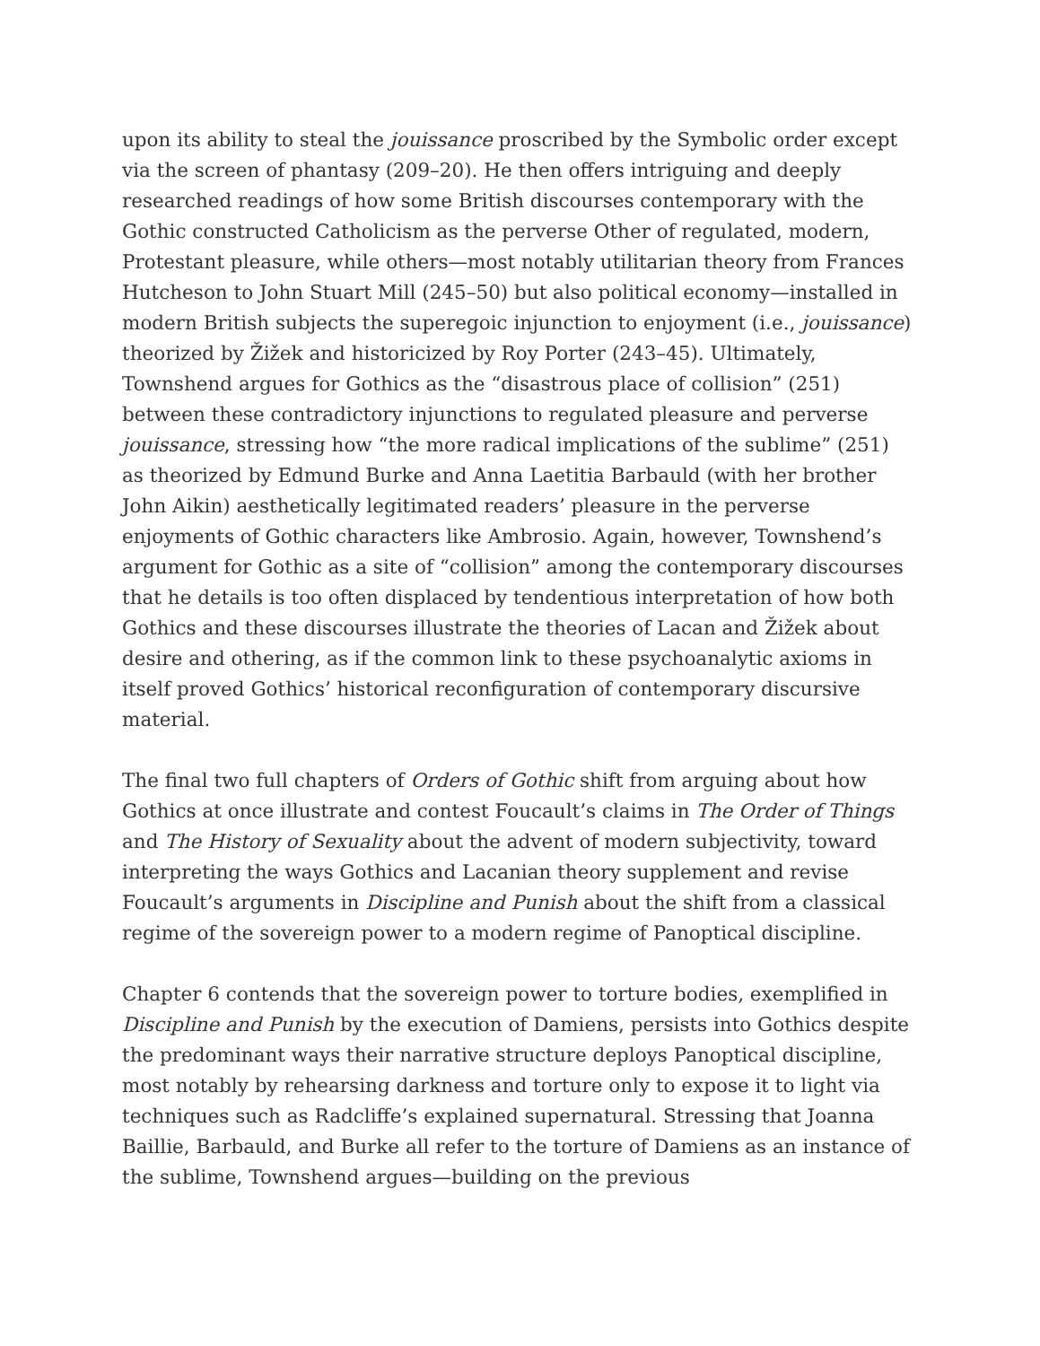upon its ability to steal the jouissance proscribed by the Symbolic order except via the screen of phantasy (209–20). He then offers intriguing and deeply researched readings of how some British discourses contemporary with the Gothic constructed Catholicism as the perverse Other of regulated, modern, Protestant pleasure, while others—most notably utilitarian theory from Frances Hutcheson to John Stuart Mill (245–50) but also political economy—installed in modern British subjects the superegoic injunction to enjoyment (i.e., jouissance) theorized by Žižek and historicized by Roy Porter (243–45). Ultimately, Townshend argues for Gothics as the “disastrous place of collision” (251) between these contradictory injunctions to regulated pleasure and perverse jouissance, stressing how “the more radical implications of the sublime” (251) as theorized by Edmund Burke and Anna Laetitia Barbauld (with her brother John Aikin) aesthetically legitimated readers’ pleasure in the perverse enjoyments of Gothic characters like Ambrosio. Again, however, Townshend’s argument for Gothic as a site of “collision” among the contemporary discourses that he details is too often displaced by tendentious interpretation of how both Gothics and these discourses illustrate the theories of Lacan and Žižek about desire and othering, as if the common link to these psychoanalytic axioms in itself proved Gothics’ historical reconfiguration of contemporary discursive material.
The final two full chapters of Orders of Gothic shift from arguing about how Gothics at once illustrate and contest Foucault’s claims in The Order of Things and The History of Sexuality about the advent of modern subjectivity, toward interpreting the ways Gothics and Lacanian theory supplement and revise Foucault’s arguments in Discipline and Punish about the shift from a classical regime of the sovereign power to a modern regime of Panoptical discipline.
Chapter 6 contends that the sovereign power to torture bodies, exemplified in Discipline and Punish by the execution of Damiens, persists into Gothics despite the predominant ways their narrative structure deploys Panoptical discipline, most notably by rehearsing darkness and torture only to expose it to light via techniques such as Radcliffe’s explained supernatural. Stressing that Joanna Baillie, Barbauld, and Burke all refer to the torture of Damiens as an instance of the sublime, Townshend argues—building on the previous